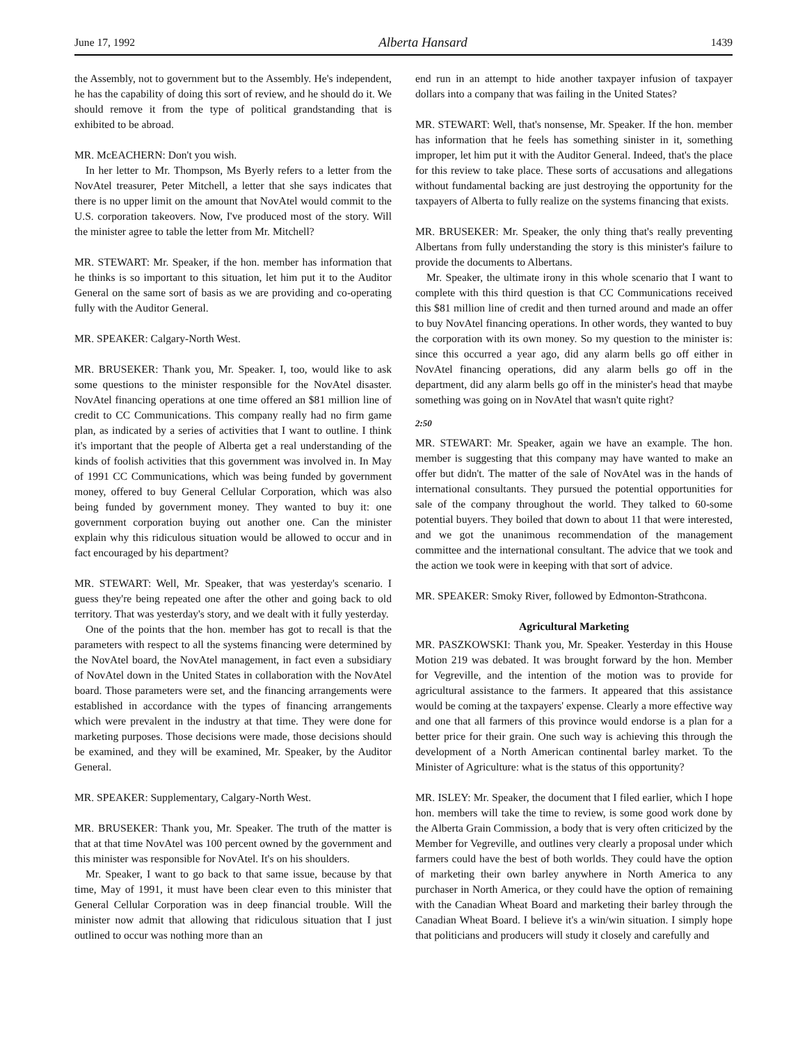June 17, 1992 Alberta Hansard 1439
the Assembly, not to government but to the Assembly. He's independent, he has the capability of doing this sort of review, and he should do it. We should remove it from the type of political grandstanding that is exhibited to be abroad.
MR. McEACHERN: Don't you wish.
In her letter to Mr. Thompson, Ms Byerly refers to a letter from the NovAtel treasurer, Peter Mitchell, a letter that she says indicates that there is no upper limit on the amount that NovAtel would commit to the U.S. corporation takeovers. Now, I've produced most of the story. Will the minister agree to table the letter from Mr. Mitchell?
MR. STEWART: Mr. Speaker, if the hon. member has information that he thinks is so important to this situation, let him put it to the Auditor General on the same sort of basis as we are providing and co-operating fully with the Auditor General.
MR. SPEAKER: Calgary-North West.
MR. BRUSEKER: Thank you, Mr. Speaker. I, too, would like to ask some questions to the minister responsible for the NovAtel disaster. NovAtel financing operations at one time offered an $81 million line of credit to CC Communications. This company really had no firm game plan, as indicated by a series of activities that I want to outline. I think it's important that the people of Alberta get a real understanding of the kinds of foolish activities that this government was involved in. In May of 1991 CC Communications, which was being funded by government money, offered to buy General Cellular Corporation, which was also being funded by government money. They wanted to buy it: one government corporation buying out another one. Can the minister explain why this ridiculous situation would be allowed to occur and in fact encouraged by his department?
MR. STEWART: Well, Mr. Speaker, that was yesterday's scenario. I guess they're being repeated one after the other and going back to old territory. That was yesterday's story, and we dealt with it fully yesterday.
One of the points that the hon. member has got to recall is that the parameters with respect to all the systems financing were determined by the NovAtel board, the NovAtel management, in fact even a subsidiary of NovAtel down in the United States in collaboration with the NovAtel board. Those parameters were set, and the financing arrangements were established in accordance with the types of financing arrangements which were prevalent in the industry at that time. They were done for marketing purposes. Those decisions were made, those decisions should be examined, and they will be examined, Mr. Speaker, by the Auditor General.
MR. SPEAKER: Supplementary, Calgary-North West.
MR. BRUSEKER: Thank you, Mr. Speaker. The truth of the matter is that at that time NovAtel was 100 percent owned by the government and this minister was responsible for NovAtel. It's on his shoulders.
Mr. Speaker, I want to go back to that same issue, because by that time, May of 1991, it must have been clear even to this minister that General Cellular Corporation was in deep financial trouble. Will the minister now admit that allowing that ridiculous situation that I just outlined to occur was nothing more than an
end run in an attempt to hide another taxpayer infusion of taxpayer dollars into a company that was failing in the United States?
MR. STEWART: Well, that's nonsense, Mr. Speaker. If the hon. member has information that he feels has something sinister in it, something improper, let him put it with the Auditor General. Indeed, that's the place for this review to take place. These sorts of accusations and allegations without fundamental backing are just destroying the opportunity for the taxpayers of Alberta to fully realize on the systems financing that exists.
MR. BRUSEKER: Mr. Speaker, the only thing that's really preventing Albertans from fully understanding the story is this minister's failure to provide the documents to Albertans.
Mr. Speaker, the ultimate irony in this whole scenario that I want to complete with this third question is that CC Communications received this $81 million line of credit and then turned around and made an offer to buy NovAtel financing operations. In other words, they wanted to buy the corporation with its own money. So my question to the minister is: since this occurred a year ago, did any alarm bells go off either in NovAtel financing operations, did any alarm bells go off in the department, did any alarm bells go off in the minister's head that maybe something was going on in NovAtel that wasn't quite right?
2:50
MR. STEWART: Mr. Speaker, again we have an example. The hon. member is suggesting that this company may have wanted to make an offer but didn't. The matter of the sale of NovAtel was in the hands of international consultants. They pursued the potential opportunities for sale of the company throughout the world. They talked to 60-some potential buyers. They boiled that down to about 11 that were interested, and we got the unanimous recommendation of the management committee and the international consultant. The advice that we took and the action we took were in keeping with that sort of advice.
MR. SPEAKER: Smoky River, followed by Edmonton-Strathcona.
Agricultural Marketing
MR. PASZKOWSKI: Thank you, Mr. Speaker. Yesterday in this House Motion 219 was debated. It was brought forward by the hon. Member for Vegreville, and the intention of the motion was to provide for agricultural assistance to the farmers. It appeared that this assistance would be coming at the taxpayers' expense. Clearly a more effective way and one that all farmers of this province would endorse is a plan for a better price for their grain. One such way is achieving this through the development of a North American continental barley market. To the Minister of Agriculture: what is the status of this opportunity?
MR. ISLEY: Mr. Speaker, the document that I filed earlier, which I hope hon. members will take the time to review, is some good work done by the Alberta Grain Commission, a body that is very often criticized by the Member for Vegreville, and outlines very clearly a proposal under which farmers could have the best of both worlds. They could have the option of marketing their own barley anywhere in North America to any purchaser in North America, or they could have the option of remaining with the Canadian Wheat Board and marketing their barley through the Canadian Wheat Board. I believe it's a win/win situation. I simply hope that politicians and producers will study it closely and carefully and